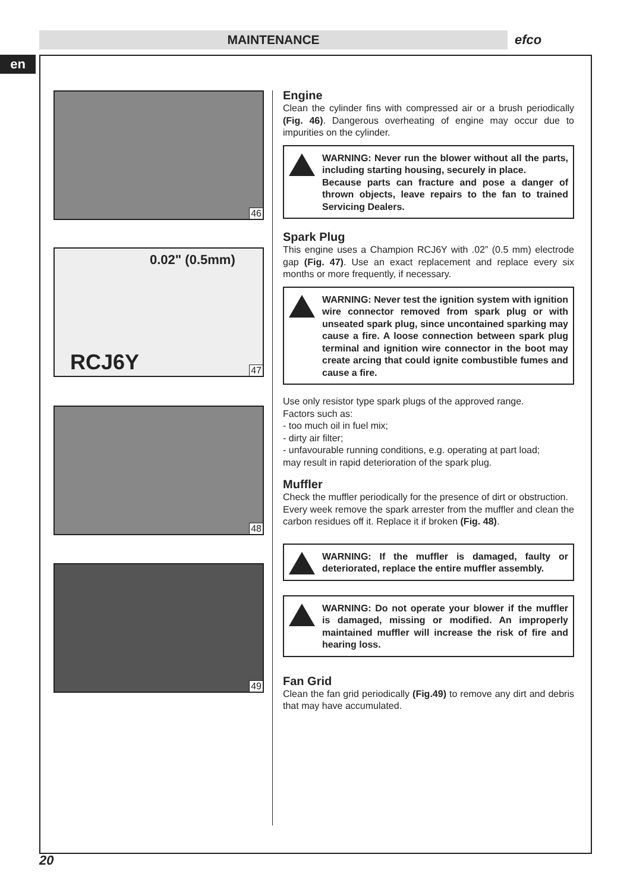MAINTENANCE efco
en
46
0.02" (0.5mm)
RCJ6Y 47
48
49
Engine
Clean the cylinder fins with compressed air or a brush periodically (Fig. 46). Dangerous overheating of engine may occur due to impurities on the cylinder.
WARNING: Never run the blower without all the parts, including starting housing, securely in place.
Because parts can fracture and pose a danger of thrown objects, leave repairs to the fan to trained Servicing Dealers.
Spark Plug
This engine uses a Champion RCJ6Y with .02” (0.5 mm) electrode gap (Fig. 47). Use an exact replacement and replace every six months or more frequently, if necessary.
WARNING: Never test the ignition system with ignition wire connector removed from spark plug or with unseated spark plug, since uncontained sparking may cause a fire. A loose connection between spark plug terminal and ignition wire connector in the boot may create arcing that could ignite combustible fumes and cause a fire.
Use only resistor type spark plugs of the approved range.
Factors such as:
- too much oil in fuel mix;
- dirty air filter;
- unfavourable running conditions, e.g. operating at part load;
may result in rapid deterioration of the spark plug.
Muffler
Check the muffler periodically for the presence of dirt or obstruction.
Every week remove the spark arrester from the muffler and clean the carbon residues off it. Replace it if broken (Fig. 48).
WARNING: If the muffler is damaged, faulty or deteriorated, replace the entire muffler assembly.
WARNING: Do not operate your blower if the muffler is damaged, missing or modified. An improperly maintained muffler will increase the risk of fire and hearing loss.
Fan Grid
Clean the fan grid periodically (Fig.49) to remove any dirt and debris that may have accumulated.
20